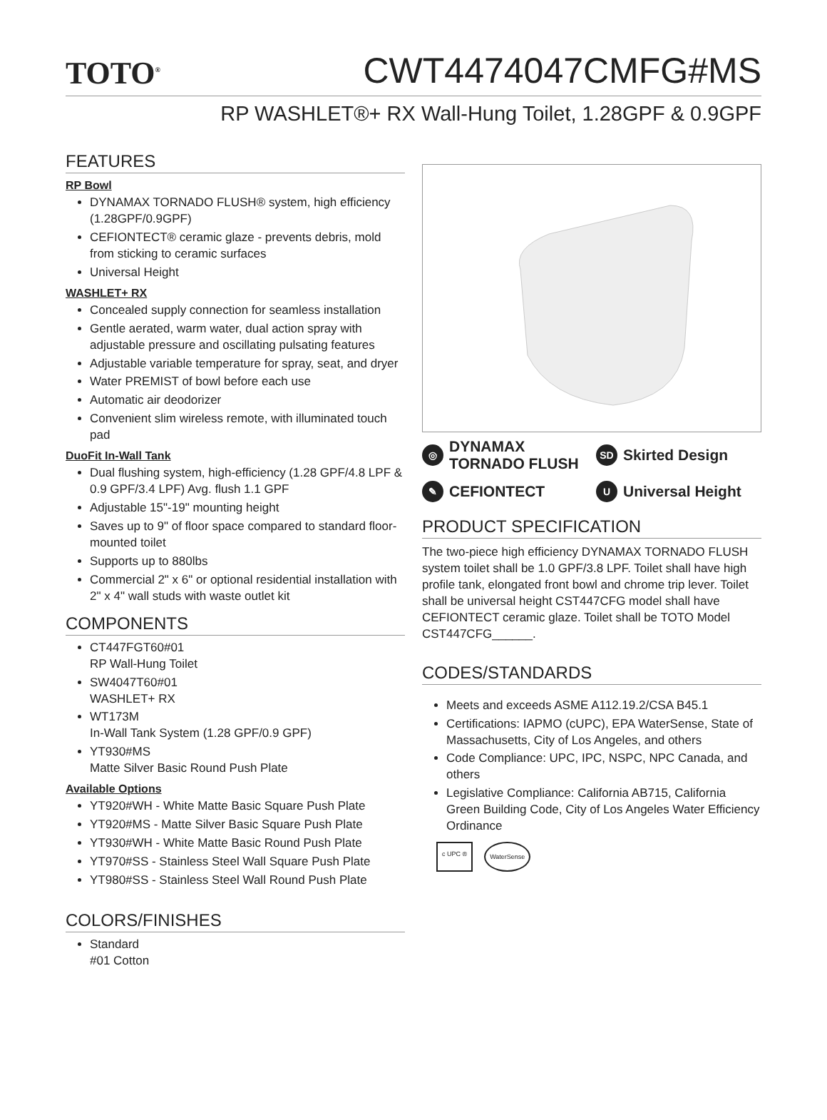TOTO<sup>®</sup>
CWT4474047CMFG#MS
RP WASHLET®+ RX Wall-Hung Toilet, 1.28GPF & 0.9GPF
FEATURES
RP Bowl
DYNAMAX TORNADO FLUSH® system, high efficiency (1.28GPF/0.9GPF)
CEFIONTECT® ceramic glaze - prevents debris, mold from sticking to ceramic surfaces
Universal Height
WASHLET+ RX
Concealed supply connection for seamless installation
Gentle aerated, warm water, dual action spray with adjustable pressure and oscillating pulsating features
Adjustable variable temperature for spray, seat, and dryer
Water PREMIST of bowl before each use
Automatic air deodorizer
Convenient slim wireless remote, with illuminated touch pad
DuoFit In-Wall Tank
Dual flushing system, high-efficiency (1.28 GPF/4.8 LPF & 0.9 GPF/3.4 LPF) Avg. flush 1.1 GPF
Adjustable 15"-19" mounting height
Saves up to 9" of floor space compared to standard floor-mounted toilet
Supports up to 880lbs
Commercial 2" x 6" or optional residential installation with 2" x 4" wall studs with waste outlet kit
COMPONENTS
CT447FGT60#01
RP Wall-Hung Toilet
SW4047T60#01
WASHLET+ RX
WT173M
In-Wall Tank System (1.28 GPF/0.9 GPF)
YT930#MS
Matte Silver Basic Round Push Plate
Available Options
YT920#WH - White Matte Basic Square Push Plate
YT920#MS - Matte Silver Basic Square Push Plate
YT930#WH - White Matte Basic Round Push Plate
YT970#SS - Stainless Steel Wall Square Push Plate
YT980#SS - Stainless Steel Wall Round Push Plate
COLORS/FINISHES
Standard
#01 Cotton
◎ DYNAMAX
TORNADO FLUSH
SD Skirted Design
✎ CEFIONTECT
U Universal Height
PRODUCT SPECIFICATION
The two-piece high efficiency DYNAMAX TORNADO FLUSH system toilet shall be 1.0 GPF/3.8 LPF. Toilet shall have high profile tank, elongated front bowl and chrome trip lever. Toilet shall be universal height CST447CFG model shall have CEFIONTECT ceramic glaze. Toilet shall be TOTO Model CST447CFG______.
CODES/STANDARDS
Meets and exceeds ASME A112.19.2/CSA B45.1
Certifications: IAPMO (cUPC), EPA WaterSense, State of Massachusetts, City of Los Angeles, and others
Code Compliance: UPC, IPC, NSPC, NPC Canada, and others
Legislative Compliance: California AB715, California Green Building Code, City of Los Angeles Water Efficiency Ordinance
c UPC ® WaterSense